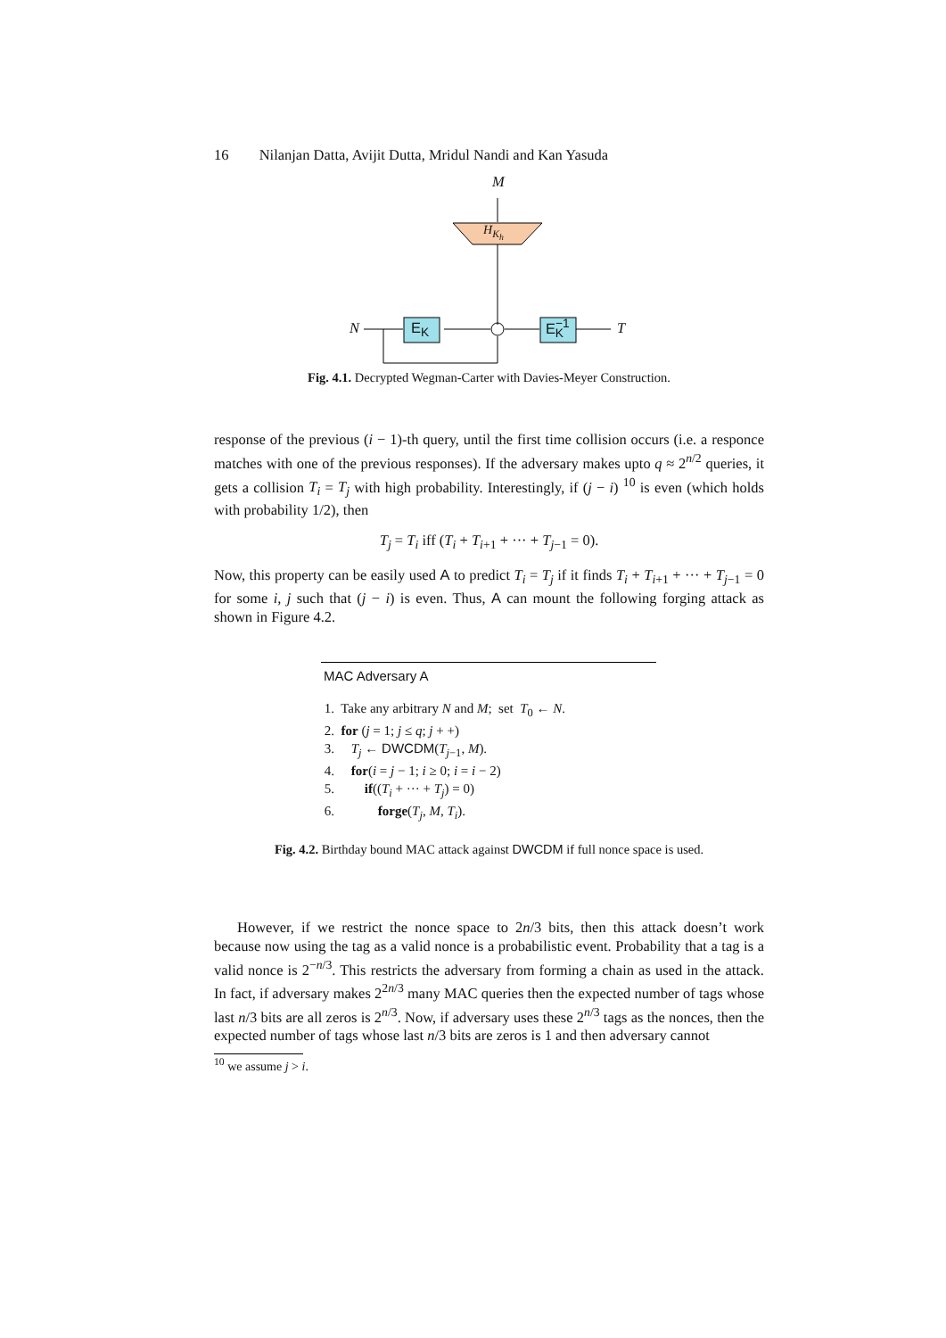16 Nilanjan Datta, Avijit Dutta, Mridul Nandi and Kan Yasuda
M
H<sub>K<sub>h</sub></sub>
N E<sub>K</sub> E<sup>−1</sup><sub>K</sub> T
Fig. 4.1. Decrypted Wegman-Carter with Davies-Meyer Construction.
response of the previous (i − 1)-th query, until the first time collision occurs (i.e. a responce matches with one of the previous responses). If the adversary makes upto q ≈ 2<sup>n/2</sup> queries, it gets a collision T<sub>i</sub> = T<sub>j</sub> with high probability. Interestingly, if (j − i) <sup>10</sup> is even (which holds with probability 1/2), then
T<sub>j</sub> = T<sub>i</sub> iff (T<sub>i</sub> + T<sub>i+1</sub> + ··· + T<sub>j−1</sub> = 0).
Now, this property can be easily used A to predict T<sub>i</sub> = T<sub>j</sub> if it finds T<sub>i</sub> + T<sub>i+1</sub> + ··· + T<sub>j−1</sub> = 0 for some i, j such that (j − i) is even. Thus, A can mount the following forging attack as shown in Figure 4.2.
MAC Adversary A
1. Take any arbitrary N and M; set T<sub>0</sub> ← N.
2. for (j = 1; j ≤ q; j + +)
3. T<sub>j</sub> ← DWCDM(T<sub>j−1</sub>, M).
4. for(i = j − 1; i ≥ 0; i = i − 2)
5. if((T<sub>i</sub> + ··· + T<sub>j</sub>) = 0)
6. forge(T<sub>j</sub>, M, T<sub>i</sub>).
Fig. 4.2. Birthday bound MAC attack against DWCDM if full nonce space is used.
However, if we restrict the nonce space to 2n/3 bits, then this attack doesn’t work because now using the tag as a valid nonce is a probabilistic event. Probability that a tag is a valid nonce is 2<sup>−n/3</sup>. This restricts the adversary from forming a chain as used in the attack. In fact, if adversary makes 2<sup>2n/3</sup> many MAC queries then the expected number of tags whose last n/3 bits are all zeros is 2<sup>n/3</sup>. Now, if adversary uses these 2<sup>n/3</sup> tags as the nonces, then the expected number of tags whose last n/3 bits are zeros is 1 and then adversary cannot
<sup>10</sup> we assume j > i.